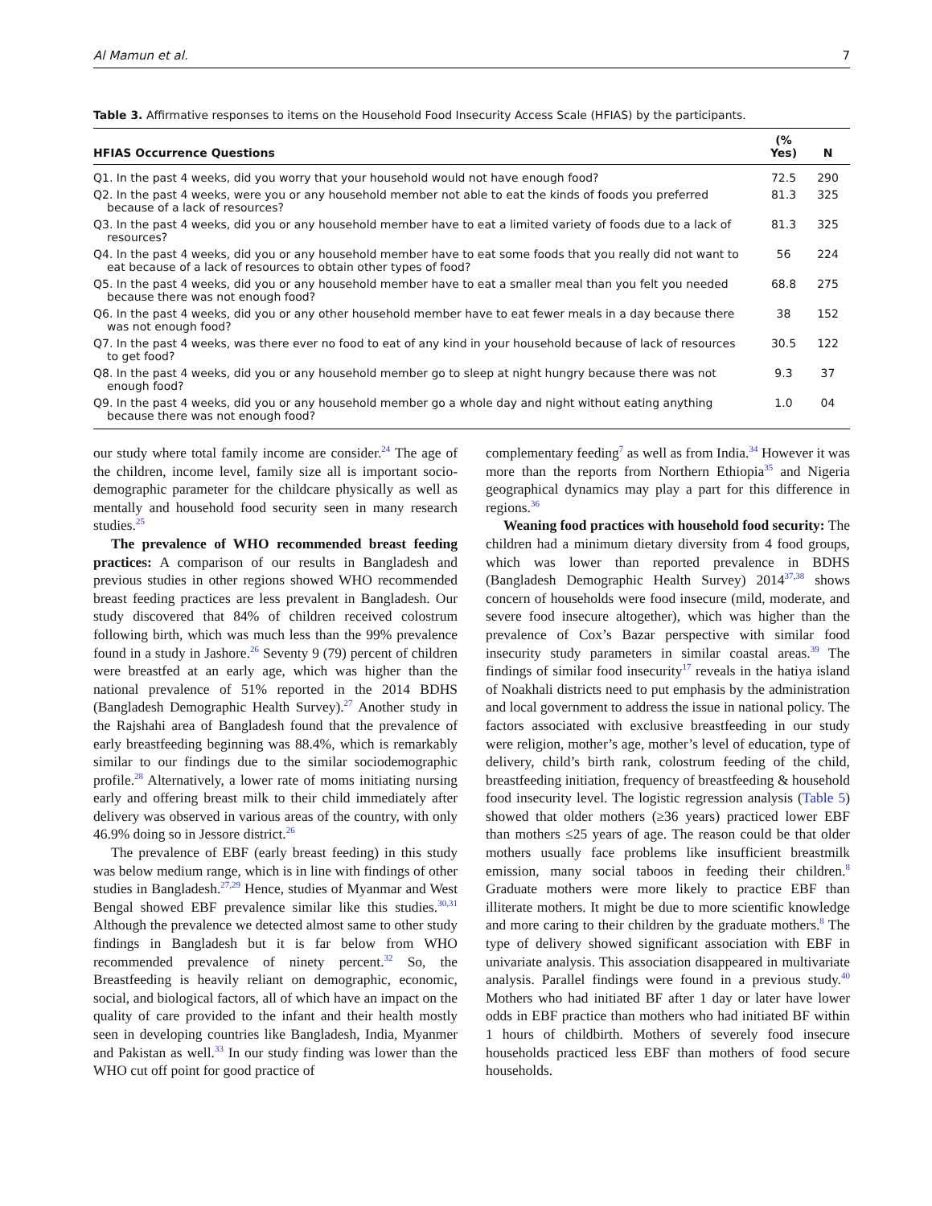Al Mamun et al. 7
Table 3. Affirmative responses to items on the Household Food Insecurity Access Scale (HFIAS) by the participants.
| HFIAS Occurrence Questions | (% Yes) | N |
| --- | --- | --- |
| Q1. In the past 4 weeks, did you worry that your household would not have enough food? | 72.5 | 290 |
| Q2. In the past 4 weeks, were you or any household member not able to eat the kinds of foods you preferred because of a lack of resources? | 81.3 | 325 |
| Q3. In the past 4 weeks, did you or any household member have to eat a limited variety of foods due to a lack of resources? | 81.3 | 325 |
| Q4. In the past 4 weeks, did you or any household member have to eat some foods that you really did not want to eat because of a lack of resources to obtain other types of food? | 56 | 224 |
| Q5. In the past 4 weeks, did you or any household member have to eat a smaller meal than you felt you needed because there was not enough food? | 68.8 | 275 |
| Q6. In the past 4 weeks, did you or any other household member have to eat fewer meals in a day because there was not enough food? | 38 | 152 |
| Q7. In the past 4 weeks, was there ever no food to eat of any kind in your household because of lack of resources to get food? | 30.5 | 122 |
| Q8. In the past 4 weeks, did you or any household member go to sleep at night hungry because there was not enough food? | 9.3 | 37 |
| Q9. In the past 4 weeks, did you or any household member go a whole day and night without eating anything because there was not enough food? | 1.0 | 04 |
our study where total family income are consider.<sup>24</sup> The age of the children, income level, family size all is important socio-demographic parameter for the childcare physically as well as mentally and household food security seen in many research studies.<sup>25</sup>
The prevalence of WHO recommended breast feeding practices: A comparison of our results in Bangladesh and previous studies in other regions showed WHO recommended breast feeding practices are less prevalent in Bangladesh. Our study discovered that 84% of children received colostrum following birth, which was much less than the 99% prevalence found in a study in Jashore.<sup>26</sup> Seventy 9 (79) percent of children were breastfed at an early age, which was higher than the national prevalence of 51% reported in the 2014 BDHS (Bangladesh Demographic Health Survey).<sup>27</sup> Another study in the Rajshahi area of Bangladesh found that the prevalence of early breastfeeding beginning was 88.4%, which is remarkably similar to our findings due to the similar sociodemographic profile.<sup>28</sup> Alternatively, a lower rate of moms initiating nursing early and offering breast milk to their child immediately after delivery was observed in various areas of the country, with only 46.9% doing so in Jessore district.<sup>26</sup>
The prevalence of EBF (early breast feeding) in this study was below medium range, which is in line with findings of other studies in Bangladesh.<sup>27,29</sup> Hence, studies of Myanmar and West Bengal showed EBF prevalence similar like this studies.<sup>30,31</sup> Although the prevalence we detected almost same to other study findings in Bangladesh but it is far below from WHO recommended prevalence of ninety percent.<sup>32</sup> So, the Breastfeeding is heavily reliant on demographic, economic, social, and biological factors, all of which have an impact on the quality of care provided to the infant and their health mostly seen in developing countries like Bangladesh, India, Myanmer and Pakistan as well.<sup>33</sup> In our study finding was lower than the WHO cut off point for good practice of
complementary feeding<sup>7</sup> as well as from India.<sup>34</sup> However it was more than the reports from Northern Ethiopia<sup>35</sup> and Nigeria geographical dynamics may play a part for this difference in regions.<sup>36</sup>
Weaning food practices with household food security: The children had a minimum dietary diversity from 4 food groups, which was lower than reported prevalence in BDHS (Bangladesh Demographic Health Survey) 2014<sup>37,38</sup> shows concern of households were food insecure (mild, moderate, and severe food insecure altogether), which was higher than the prevalence of Cox’s Bazar perspective with similar food insecurity study parameters in similar coastal areas.<sup>39</sup> The findings of similar food insecurity<sup>17</sup> reveals in the hatiya island of Noakhali districts need to put emphasis by the administration and local government to address the issue in national policy. The factors associated with exclusive breastfeeding in our study were religion, mother’s age, mother’s level of education, type of delivery, child’s birth rank, colostrum feeding of the child, breastfeeding initiation, frequency of breastfeeding & household food insecurity level. The logistic regression analysis (Table 5) showed that older mothers (≥36 years) practiced lower EBF than mothers ≤25 years of age. The reason could be that older mothers usually face problems like insufficient breastmilk emission, many social taboos in feeding their children.<sup>8</sup> Graduate mothers were more likely to practice EBF than illiterate mothers. It might be due to more scientific knowledge and more caring to their children by the graduate mothers.<sup>8</sup> The type of delivery showed significant association with EBF in univariate analysis. This association disappeared in multivariate analysis. Parallel findings were found in a previous study.<sup>40</sup> Mothers who had initiated BF after 1 day or later have lower odds in EBF practice than mothers who had initiated BF within 1 hours of childbirth. Mothers of severely food insecure households practiced less EBF than mothers of food secure households.